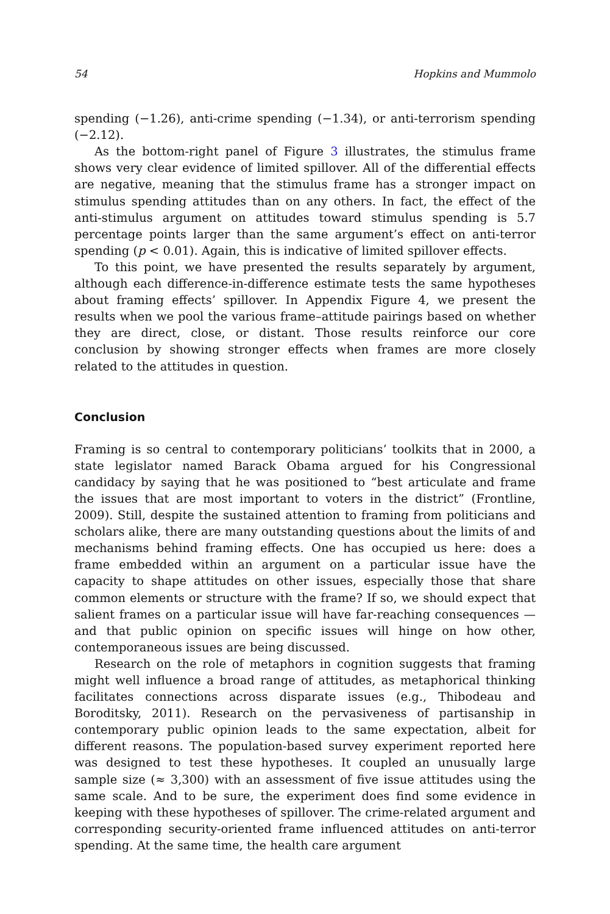54 Hopkins and Mummolo
spending (−1.26), anti-crime spending (−1.34), or anti-terrorism spending (−2.12).
As the bottom-right panel of Figure 3 illustrates, the stimulus frame shows very clear evidence of limited spillover. All of the differential effects are negative, meaning that the stimulus frame has a stronger impact on stimulus spending attitudes than on any others. In fact, the effect of the anti-stimulus argument on attitudes toward stimulus spending is 5.7 percentage points larger than the same argument’s effect on anti-terror spending (p < 0.01). Again, this is indicative of limited spillover effects.
To this point, we have presented the results separately by argument, although each difference-in-difference estimate tests the same hypotheses about framing effects’ spillover. In Appendix Figure 4, we present the results when we pool the various frame–attitude pairings based on whether they are direct, close, or distant. Those results reinforce our core conclusion by showing stronger effects when frames are more closely related to the attitudes in question.
Conclusion
Framing is so central to contemporary politicians’ toolkits that in 2000, a state legislator named Barack Obama argued for his Congressional candidacy by saying that he was positioned to “best articulate and frame the issues that are most important to voters in the district” (Frontline, 2009). Still, despite the sustained attention to framing from politicians and scholars alike, there are many outstanding questions about the limits of and mechanisms behind framing effects. One has occupied us here: does a frame embedded within an argument on a particular issue have the capacity to shape attitudes on other issues, especially those that share common elements or structure with the frame? If so, we should expect that salient frames on a particular issue will have far-reaching consequences — and that public opinion on specific issues will hinge on how other, contemporaneous issues are being discussed.
Research on the role of metaphors in cognition suggests that framing might well influence a broad range of attitudes, as metaphorical thinking facilitates connections across disparate issues (e.g., Thibodeau and Boroditsky, 2011). Research on the pervasiveness of partisanship in contemporary public opinion leads to the same expectation, albeit for different reasons. The population-based survey experiment reported here was designed to test these hypotheses. It coupled an unusually large sample size (≈ 3,300) with an assessment of five issue attitudes using the same scale. And to be sure, the experiment does find some evidence in keeping with these hypotheses of spillover. The crime-related argument and corresponding security-oriented frame influenced attitudes on anti-terror spending. At the same time, the health care argument